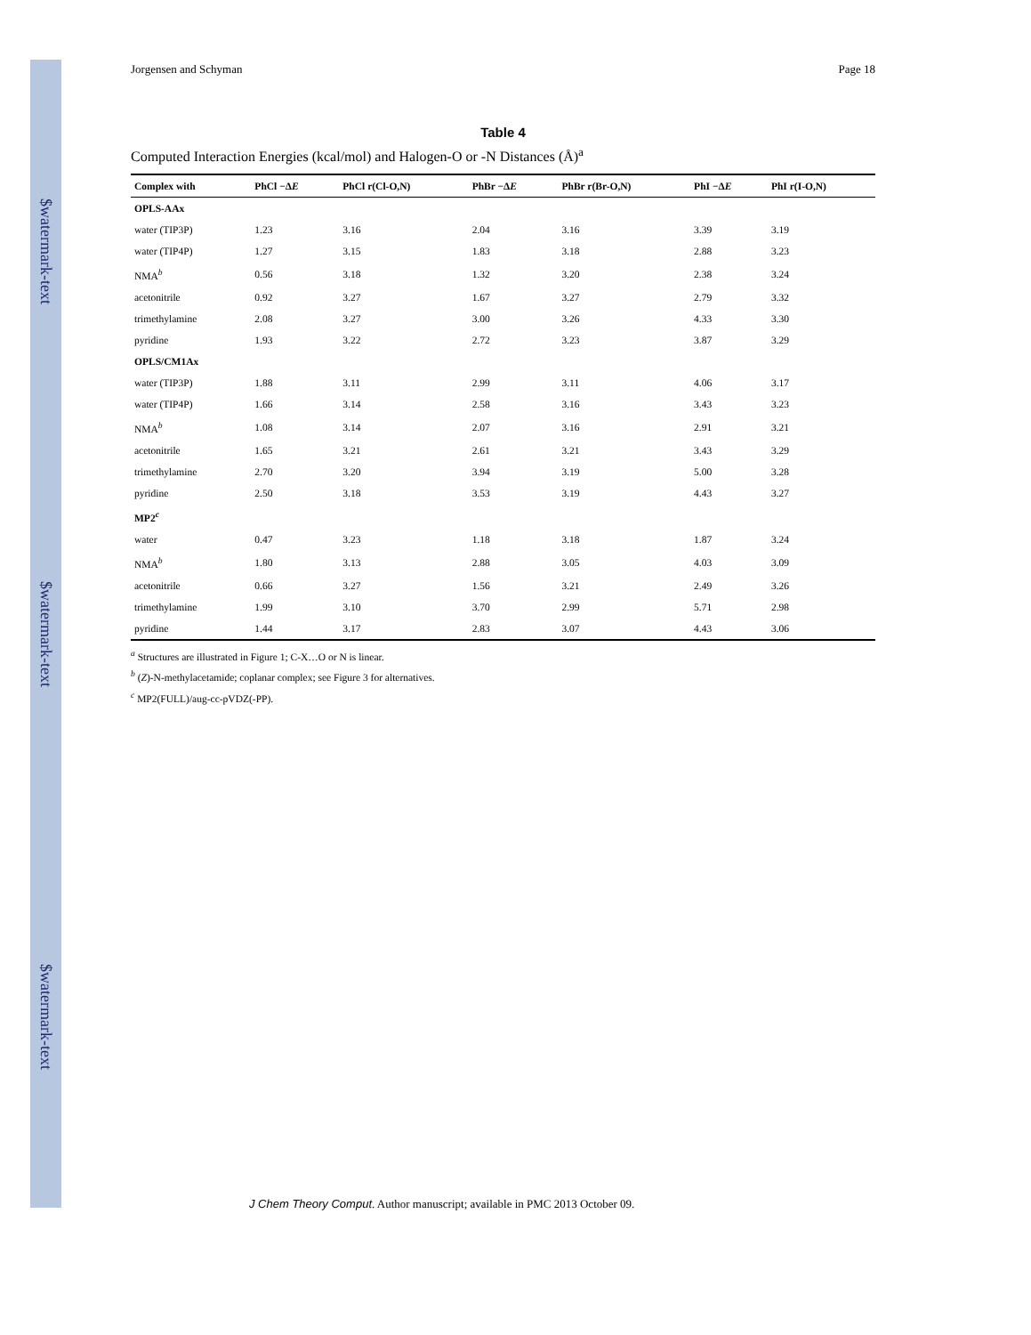$watermark-text
$watermark-text
$watermark-text
Jorgensen and Schyman Page 18
Table 4
Computed Interaction Energies (kcal/mol) and Halogen-O or -N Distances (Å)<sup>a</sup>
| Complex with | PhCl −Δ E | PhCl r(Cl-O,N) | PhBr −Δ E | PhBr r(Br-O,N) | PhI −Δ E | PhI r(I-O,N) |
| --- | --- | --- | --- | --- | --- | --- |
| OPLS-AAx | | | | | | |
| water (TIP3P) | 1.23 | 3.16 | 2.04 | 3.16 | 3.39 | 3.19 |
| water (TIP4P) | 1.27 | 3.15 | 1.83 | 3.18 | 2.88 | 3.23 |
| NMA<sup>b</sup> | 0.56 | 3.18 | 1.32 | 3.20 | 2.38 | 3.24 |
| acetonitrile | 0.92 | 3.27 | 1.67 | 3.27 | 2.79 | 3.32 |
| trimethylamine | 2.08 | 3.27 | 3.00 | 3.26 | 4.33 | 3.30 |
| pyridine | 1.93 | 3.22 | 2.72 | 3.23 | 3.87 | 3.29 |
| OPLS/CM1Ax | | | | | | |
| water (TIP3P) | 1.88 | 3.11 | 2.99 | 3.11 | 4.06 | 3.17 |
| water (TIP4P) | 1.66 | 3.14 | 2.58 | 3.16 | 3.43 | 3.23 |
| NMA<sup>b</sup> | 1.08 | 3.14 | 2.07 | 3.16 | 2.91 | 3.21 |
| acetonitrile | 1.65 | 3.21 | 2.61 | 3.21 | 3.43 | 3.29 |
| trimethylamine | 2.70 | 3.20 | 3.94 | 3.19 | 5.00 | 3.28 |
| pyridine | 2.50 | 3.18 | 3.53 | 3.19 | 4.43 | 3.27 |
| MP2<sup>c</sup> | | | | | | |
| water | 0.47 | 3.23 | 1.18 | 3.18 | 1.87 | 3.24 |
| NMA<sup>b</sup> | 1.80 | 3.13 | 2.88 | 3.05 | 4.03 | 3.09 |
| acetonitrile | 0.66 | 3.27 | 1.56 | 3.21 | 2.49 | 3.26 |
| trimethylamine | 1.99 | 3.10 | 3.70 | 2.99 | 5.71 | 2.98 |
| pyridine | 1.44 | 3.17 | 2.83 | 3.07 | 4.43 | 3.06 |
<sup>a</sup> Structures are illustrated in Figure 1; C-X…O or N is linear.
<sup>b</sup> (Z)-N-methylacetamide; coplanar complex; see Figure 3 for alternatives.
<sup>c</sup> MP2(FULL)/aug-cc-pVDZ(-PP).
J Chem Theory Comput. Author manuscript; available in PMC 2013 October 09.